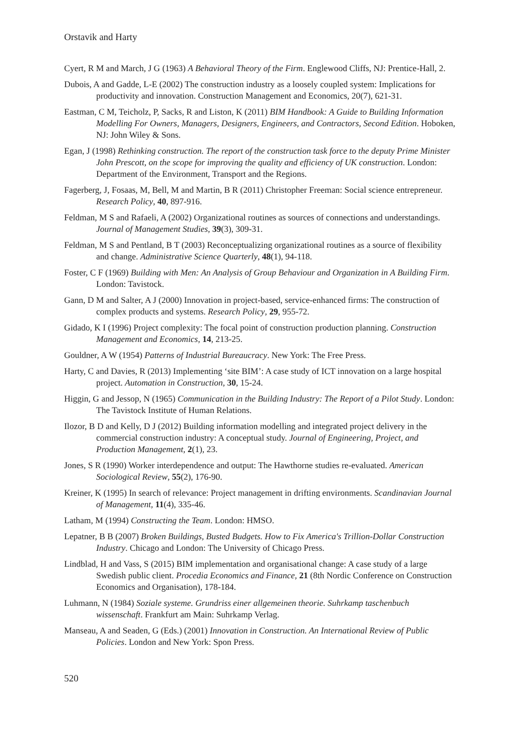Orstavik and Harty
Cyert, R M and March, J G (1963) A Behavioral Theory of the Firm. Englewood Cliffs, NJ: Prentice-Hall, 2.
Dubois, A and Gadde, L-E (2002) The construction industry as a loosely coupled system: Implications for productivity and innovation. Construction Management and Economics, 20(7), 621-31.
Eastman, C M, Teicholz, P, Sacks, R and Liston, K (2011) BIM Handbook: A Guide to Building Information Modelling For Owners, Managers, Designers, Engineers, and Contractors, Second Edition. Hoboken, NJ: John Wiley & Sons.
Egan, J (1998) Rethinking construction. The report of the construction task force to the deputy Prime Minister John Prescott, on the scope for improving the quality and efficiency of UK construction. London: Department of the Environment, Transport and the Regions.
Fagerberg, J, Fosaas, M, Bell, M and Martin, B R (2011) Christopher Freeman: Social science entrepreneur. Research Policy, 40, 897-916.
Feldman, M S and Rafaeli, A (2002) Organizational routines as sources of connections and understandings. Journal of Management Studies, 39(3), 309-31.
Feldman, M S and Pentland, B T (2003) Reconceptualizing organizational routines as a source of flexibility and change. Administrative Science Quarterly, 48(1), 94-118.
Foster, C F (1969) Building with Men: An Analysis of Group Behaviour and Organization in A Building Firm. London: Tavistock.
Gann, D M and Salter, A J (2000) Innovation in project-based, service-enhanced firms: The construction of complex products and systems. Research Policy, 29, 955-72.
Gidado, K I (1996) Project complexity: The focal point of construction production planning. Construction Management and Economics, 14, 213-25.
Gouldner, A W (1954) Patterns of Industrial Bureaucracy. New York: The Free Press.
Harty, C and Davies, R (2013) Implementing ‘site BIM’: A case study of ICT innovation on a large hospital project. Automation in Construction, 30, 15-24.
Higgin, G and Jessop, N (1965) Communication in the Building Industry: The Report of a Pilot Study. London: The Tavistock Institute of Human Relations.
Ilozor, B D and Kelly, D J (2012) Building information modelling and integrated project delivery in the commercial construction industry: A conceptual study. Journal of Engineering, Project, and Production Management, 2(1), 23.
Jones, S R (1990) Worker interdependence and output: The Hawthorne studies re-evaluated. American Sociological Review, 55(2), 176-90.
Kreiner, K (1995) In search of relevance: Project management in drifting environments. Scandinavian Journal of Management, 11(4), 335-46.
Latham, M (1994) Constructing the Team. London: HMSO.
Lepatner, B B (2007) Broken Buildings, Busted Budgets. How to Fix America's Trillion-Dollar Construction Industry. Chicago and London: The University of Chicago Press.
Lindblad, H and Vass, S (2015) BIM implementation and organisational change: A case study of a large Swedish public client. Procedia Economics and Finance, 21 (8th Nordic Conference on Construction Economics and Organisation), 178-184.
Luhmann, N (1984) Soziale systeme. Grundriss einer allgemeinen theorie. Suhrkamp taschenbuch wissenschaft. Frankfurt am Main: Suhrkamp Verlag.
Manseau, A and Seaden, G (Eds.) (2001) Innovation in Construction. An International Review of Public Policies. London and New York: Spon Press.
520